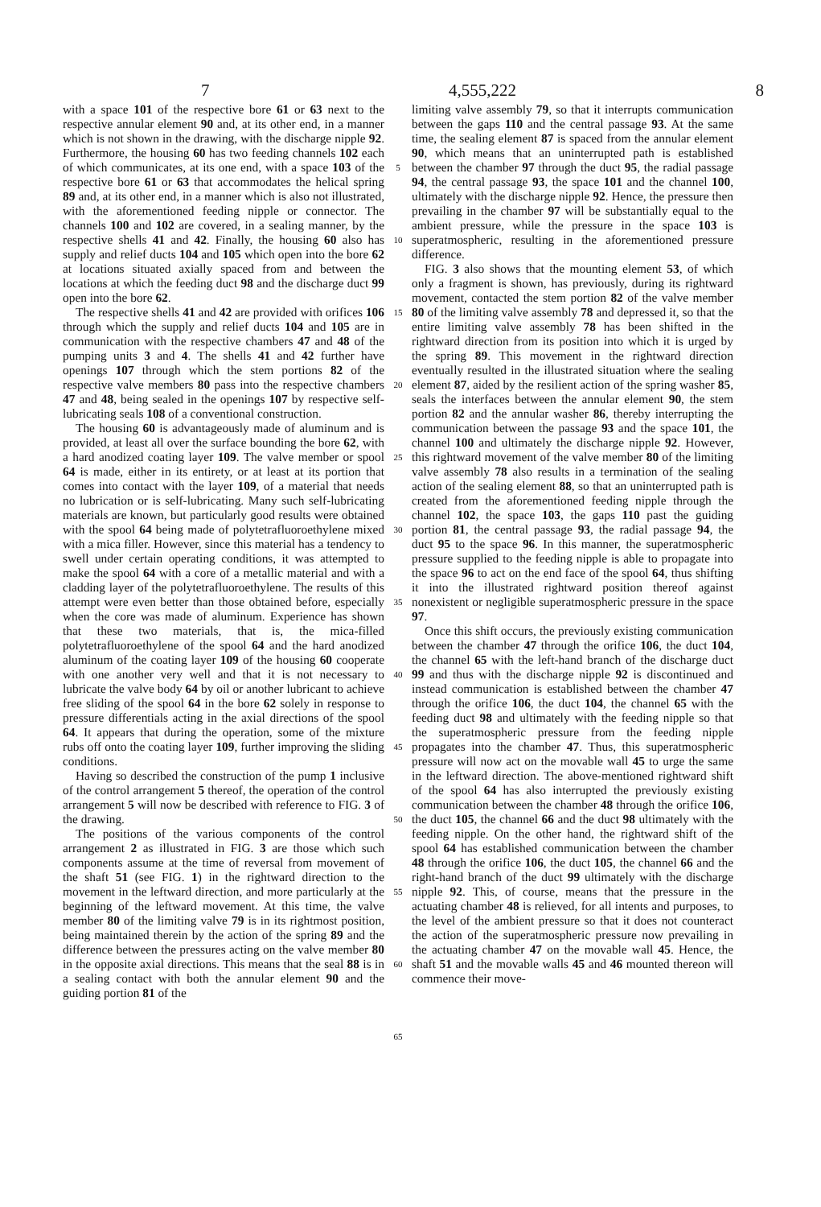7 4,555,222 8
with a space 101 of the respective bore 61 or 63 next to the respective annular element 90 and, at its other end, in a manner which is not shown in the drawing, with the discharge nipple 92. Furthermore, the housing 60 has two feeding channels 102 each of which communicates, at its one end, with a space 103 of the respective bore 61 or 63 that accommodates the helical spring 89 and, at its other end, in a manner which is also not illustrated, with the aforementioned feeding nipple or connector. The channels 100 and 102 are covered, in a sealing manner, by the respective shells 41 and 42. Finally, the housing 60 also has supply and relief ducts 104 and 105 which open into the bore 62 at locations situated axially spaced from and between the locations at which the feeding duct 98 and the discharge duct 99 open into the bore 62.
The respective shells 41 and 42 are provided with orifices 106 through which the supply and relief ducts 104 and 105 are in communication with the respective chambers 47 and 48 of the pumping units 3 and 4. The shells 41 and 42 further have openings 107 through which the stem portions 82 of the respective valve members 80 pass into the respective chambers 47 and 48, being sealed in the openings 107 by respective self-lubricating seals 108 of a conventional construction.
The housing 60 is advantageously made of aluminum and is provided, at least all over the surface bounding the bore 62, with a hard anodized coating layer 109. The valve member or spool 64 is made, either in its entirety, or at least at its portion that comes into contact with the layer 109, of a material that needs no lubrication or is self-lubricating. Many such self-lubricating materials are known, but particularly good results were obtained with the spool 64 being made of polytetrafluoroethylene mixed with a mica filler. However, since this material has a tendency to swell under certain operating conditions, it was attempted to make the spool 64 with a core of a metallic material and with a cladding layer of the polytetrafluoroethylene. The results of this attempt were even better than those obtained before, especially when the core was made of aluminum. Experience has shown that these two materials, that is, the mica-filled polytetrafluoroethylene of the spool 64 and the hard anodized aluminum of the coating layer 109 of the housing 60 cooperate with one another very well and that it is not necessary to lubricate the valve body 64 by oil or another lubricant to achieve free sliding of the spool 64 in the bore 62 solely in response to pressure differentials acting in the axial directions of the spool 64. It appears that during the operation, some of the mixture rubs off onto the coating layer 109, further improving the sliding conditions.
Having so described the construction of the pump 1 inclusive of the control arrangement 5 thereof, the operation of the control arrangement 5 will now be described with reference to FIG. 3 of the drawing.
The positions of the various components of the control arrangement 2 as illustrated in FIG. 3 are those which such components assume at the time of reversal from movement of the shaft 51 (see FIG. 1) in the rightward direction to the movement in the leftward direction, and more particularly at the beginning of the leftward movement. At this time, the valve member 80 of the limiting valve 79 is in its rightmost position, being maintained therein by the action of the spring 89 and the difference between the pressures acting on the valve member 80 in the opposite axial directions. This means that the seal 88 is in a sealing contact with both the annular element 90 and the guiding portion 81 of the
5
10
15
20
25
30
35
40
45
50
55
60
65
limiting valve assembly 79, so that it interrupts communication between the gaps 110 and the central passage 93. At the same time, the sealing element 87 is spaced from the annular element 90, which means that an uninterrupted path is established between the chamber 97 through the duct 95, the radial passage 94, the central passage 93, the space 101 and the channel 100, ultimately with the discharge nipple 92. Hence, the pressure then prevailing in the chamber 97 will be substantially equal to the ambient pressure, while the pressure in the space 103 is superatmospheric, resulting in the aforementioned pressure difference.
FIG. 3 also shows that the mounting element 53, of which only a fragment is shown, has previously, during its rightward movement, contacted the stem portion 82 of the valve member 80 of the limiting valve assembly 78 and depressed it, so that the entire limiting valve assembly 78 has been shifted in the rightward direction from its position into which it is urged by the spring 89. This movement in the rightward direction eventually resulted in the illustrated situation where the sealing element 87, aided by the resilient action of the spring washer 85, seals the interfaces between the annular element 90, the stem portion 82 and the annular washer 86, thereby interrupting the communication between the passage 93 and the space 101, the channel 100 and ultimately the discharge nipple 92. However, this rightward movement of the valve member 80 of the limiting valve assembly 78 also results in a termination of the sealing action of the sealing element 88, so that an uninterrupted path is created from the aforementioned feeding nipple through the channel 102, the space 103, the gaps 110 past the guiding portion 81, the central passage 93, the radial passage 94, the duct 95 to the space 96. In this manner, the superatmospheric pressure supplied to the feeding nipple is able to propagate into the space 96 to act on the end face of the spool 64, thus shifting it into the illustrated rightward position thereof against nonexistent or negligible superatmospheric pressure in the space 97.
Once this shift occurs, the previously existing communication between the chamber 47 through the orifice 106, the duct 104, the channel 65 with the left-hand branch of the discharge duct 99 and thus with the discharge nipple 92 is discontinued and instead communication is established between the chamber 47 through the orifice 106, the duct 104, the channel 65 with the feeding duct 98 and ultimately with the feeding nipple so that the superatmospheric pressure from the feeding nipple propagates into the chamber 47. Thus, this superatmospheric pressure will now act on the movable wall 45 to urge the same in the leftward direction. The above-mentioned rightward shift of the spool 64 has also interrupted the previously existing communication between the chamber 48 through the orifice 106, the duct 105, the channel 66 and the duct 98 ultimately with the feeding nipple. On the other hand, the rightward shift of the spool 64 has established communication between the chamber 48 through the orifice 106, the duct 105, the channel 66 and the right-hand branch of the duct 99 ultimately with the discharge nipple 92. This, of course, means that the pressure in the actuating chamber 48 is relieved, for all intents and purposes, to the level of the ambient pressure so that it does not counteract the action of the superatmospheric pressure now prevailing in the actuating chamber 47 on the movable wall 45. Hence, the shaft 51 and the movable walls 45 and 46 mounted thereon will commence their move-